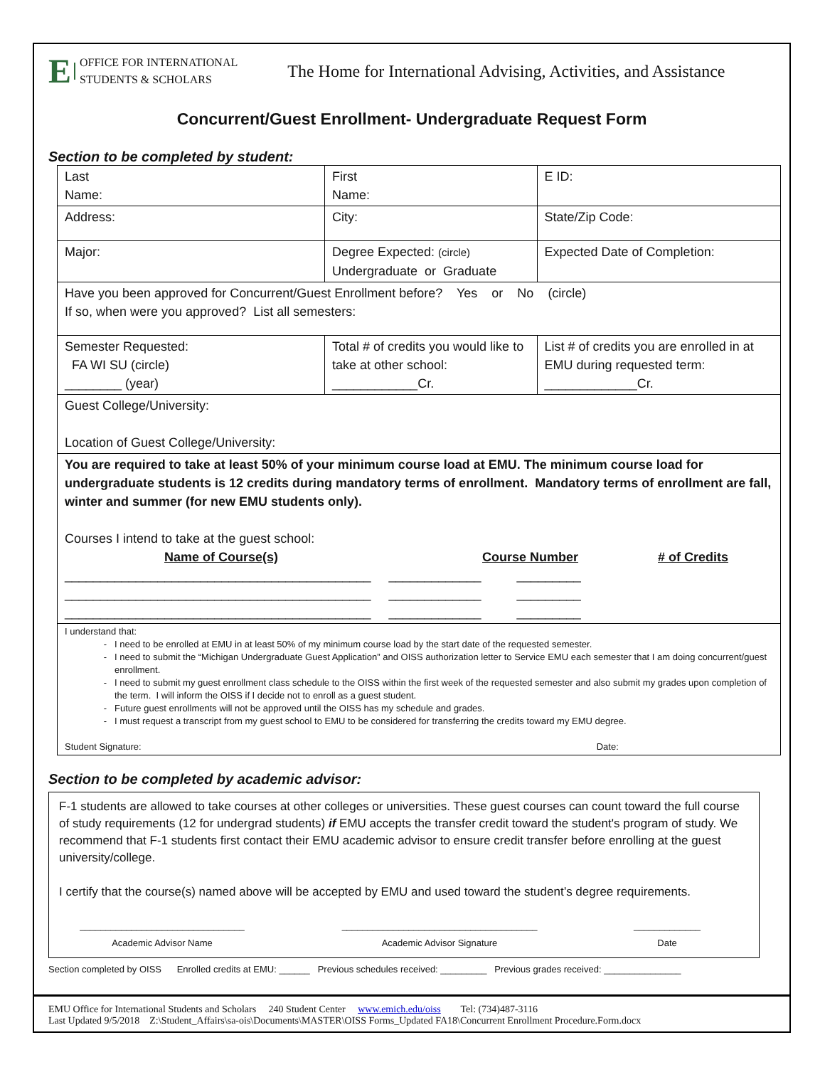E OFFICE FOR INTERNATIONAL
STUDENTS & SCHOLARS
The Home for International Advising, Activities, and Assistance
Concurrent/Guest Enrollment- Undergraduate Request Form
Section to be completed by student:
| Last Name: | First Name: | E ID: |
| Address: | City: | State/Zip Code: |
| Major: | Degree Expected: (circle) Undergraduate or Graduate | Expected Date of Completion: |
| Have you been approved for Concurrent/Guest Enrollment before? Yes or No (circle) If so, when were you approved? List all semesters: | | |
| Semester Requested: FA WI SU (circle) ________ (year) | Total # of credits you would like to take at other school: ____________Cr. | List # of credits you are enrolled in at EMU during requested term: _____________Cr. |
| Guest College/University: Location of Guest College/University: | | |
| You are required to take at least 50% of your minimum course load at EMU. The minimum course load for undergraduate students is 12 credits during mandatory terms of enrollment. Mandatory terms of enrollment are fall, winter and summer (for new EMU students only). Courses I intend to take at the guest school: Name of Course(s) Course Number # of Credits ___________________________________________ _____________ _________ ___________________________________________ _____________ _________ ___________________________________________ _____________ _________ | | |
| I understand that: I need to be enrolled at EMU in at least 50% of my minimum course load by the start date of the requested semester. I need to submit the “Michigan Undergraduate Guest Application” and OISS authorization letter to Service EMU each semester that I am doing concurrent/guest enrollment. I need to submit my guest enrollment class schedule to the OISS within the first week of the requested semester and also submit my grades upon completion of the term. I will inform the OISS if I decide not to enroll as a guest student. Future guest enrollments will not be approved until the OISS has my schedule and grades. I must request a transcript from my guest school to EMU to be considered for transferring the credits toward my EMU degree. Student Signature: Date: | | |
Section to be completed by academic advisor:
F-1 students are allowed to take courses at other colleges or universities. These guest courses can count toward the full course of study requirements (12 for undergrad students) if EMU accepts the transfer credit toward the student's program of study. We recommend that F-1 students first contact their EMU academic advisor to ensure credit transfer before enrolling at the guest university/college.
I certify that the course(s) named above will be accepted by EMU and used toward the student’s degree requirements.
________________________________
Academic Advisor Name ______________________________________
Academic Advisor Signature _____________
Date
Section completed by OISS Enrolled credits at EMU: ______ Previous schedules received: _________ Previous grades received: _______________
EMU Office for International Students and Scholars 240 Student Center www.emich.edu/oiss Tel: (734)487-3116
Last Updated 9/5/2018 Z:\Student_Affairs\sa-ois\Documents\MASTER\OISS Forms_Updated FA18\Concurrent Enrollment Procedure.Form.docx